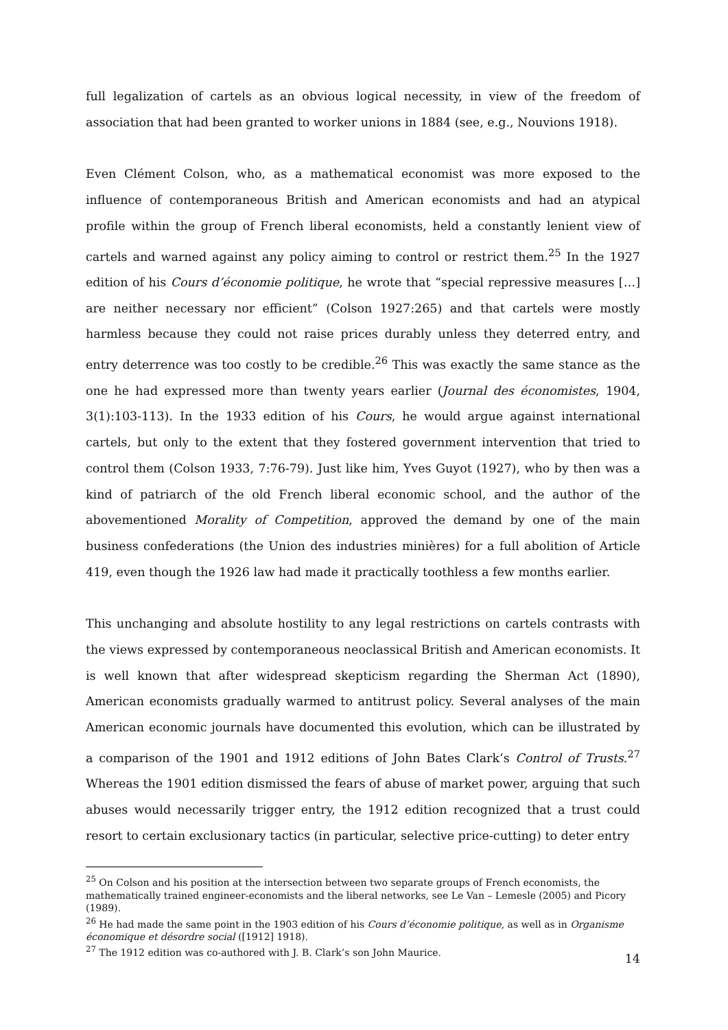full legalization of cartels as an obvious logical necessity, in view of the freedom of association that had been granted to worker unions in 1884 (see, e.g., Nouvions 1918).
Even Clément Colson, who, as a mathematical economist was more exposed to the influence of contemporaneous British and American economists and had an atypical profile within the group of French liberal economists, held a constantly lenient view of cartels and warned against any policy aiming to control or restrict them.<sup>25</sup> In the 1927 edition of his Cours d’économie politique, he wrote that “special repressive measures […] are neither necessary nor efficient” (Colson 1927:265) and that cartels were mostly harmless because they could not raise prices durably unless they deterred entry, and entry deterrence was too costly to be credible.<sup>26</sup> This was exactly the same stance as the one he had expressed more than twenty years earlier (Journal des économistes, 1904, 3(1):103-113). In the 1933 edition of his Cours, he would argue against international cartels, but only to the extent that they fostered government intervention that tried to control them (Colson 1933, 7:76-79). Just like him, Yves Guyot (1927), who by then was a kind of patriarch of the old French liberal economic school, and the author of the abovementioned Morality of Competition, approved the demand by one of the main business confederations (the Union des industries minières) for a full abolition of Article 419, even though the 1926 law had made it practically toothless a few months earlier.
This unchanging and absolute hostility to any legal restrictions on cartels contrasts with the views expressed by contemporaneous neoclassical British and American economists. It is well known that after widespread skepticism regarding the Sherman Act (1890), American economists gradually warmed to antitrust policy. Several analyses of the main American economic journals have documented this evolution, which can be illustrated by a comparison of the 1901 and 1912 editions of John Bates Clark’s Control of Trusts.<sup>27</sup> Whereas the 1901 edition dismissed the fears of abuse of market power, arguing that such abuses would necessarily trigger entry, the 1912 edition recognized that a trust could resort to certain exclusionary tactics (in particular, selective price-cutting) to deter entry
<sup>25</sup> On Colson and his position at the intersection between two separate groups of French economists, the mathematically trained engineer-economists and the liberal networks, see Le Van – Lemesle (2005) and Picory (1989).
<sup>26</sup> He had made the same point in the 1903 edition of his Cours d’économie politique, as well as in Organisme économique et désordre social ([1912] 1918).
<sup>27</sup> The 1912 edition was co-authored with J. B. Clark’s son John Maurice.
14